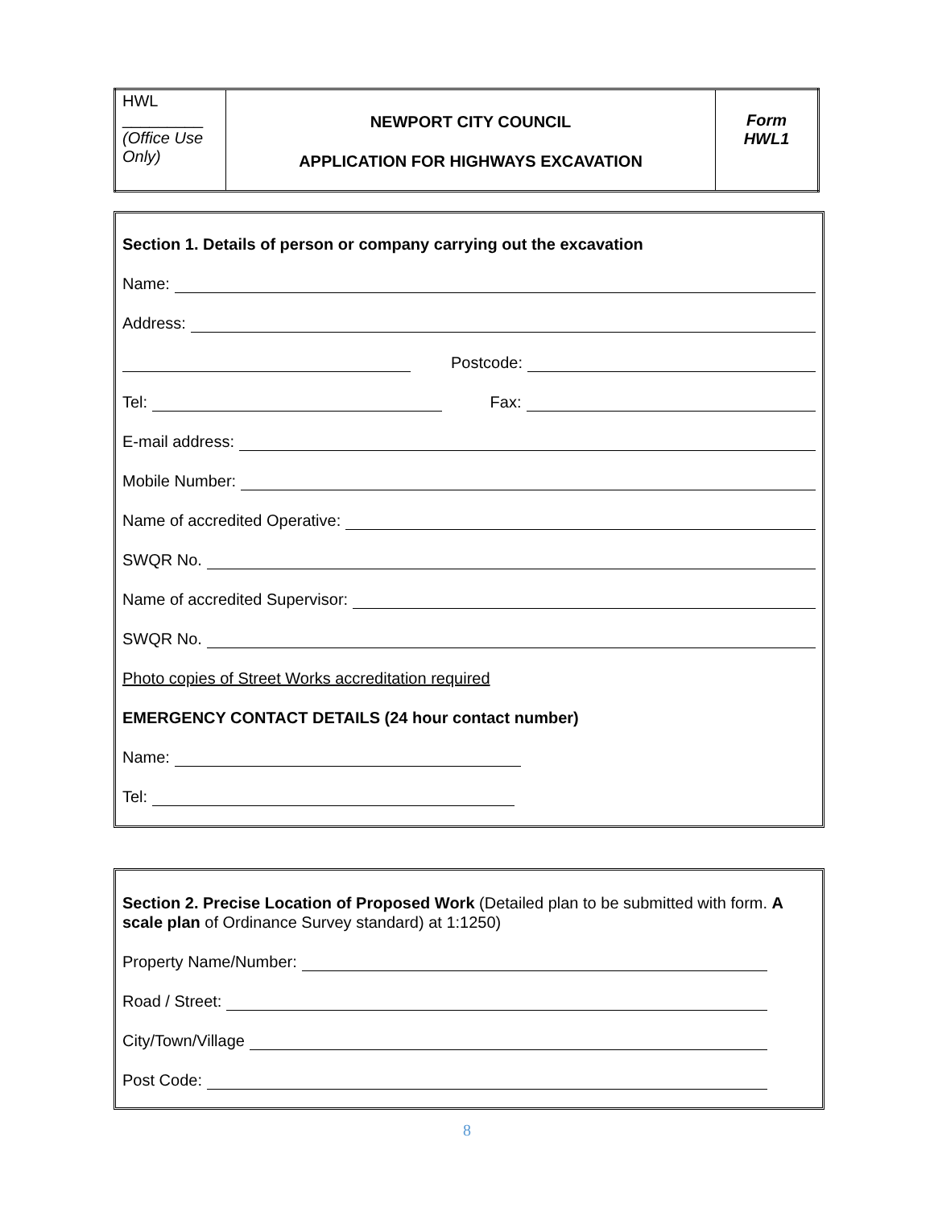| HWL _________ (Office Use Only) | NEWPORT CITY COUNCIL APPLICATION FOR HIGHWAYS EXCAVATION | Form HWL1 |
Section 1. Details of person or company carrying out the excavation
Name:
Address:
Postcode:
Tel: Fax:
E-mail address:
Mobile Number:
Name of accredited Operative:
SWQR No.
Name of accredited Supervisor:
SWQR No.
Photo copies of Street Works accreditation required
EMERGENCY CONTACT DETAILS (24 hour contact number)
Name:
Tel:
Section 2. Precise Location of Proposed Work (Detailed plan to be submitted with form. A scale plan of Ordinance Survey standard) at 1:1250)
Property Name/Number:
Road / Street:
City/Town/Village
Post Code:
8